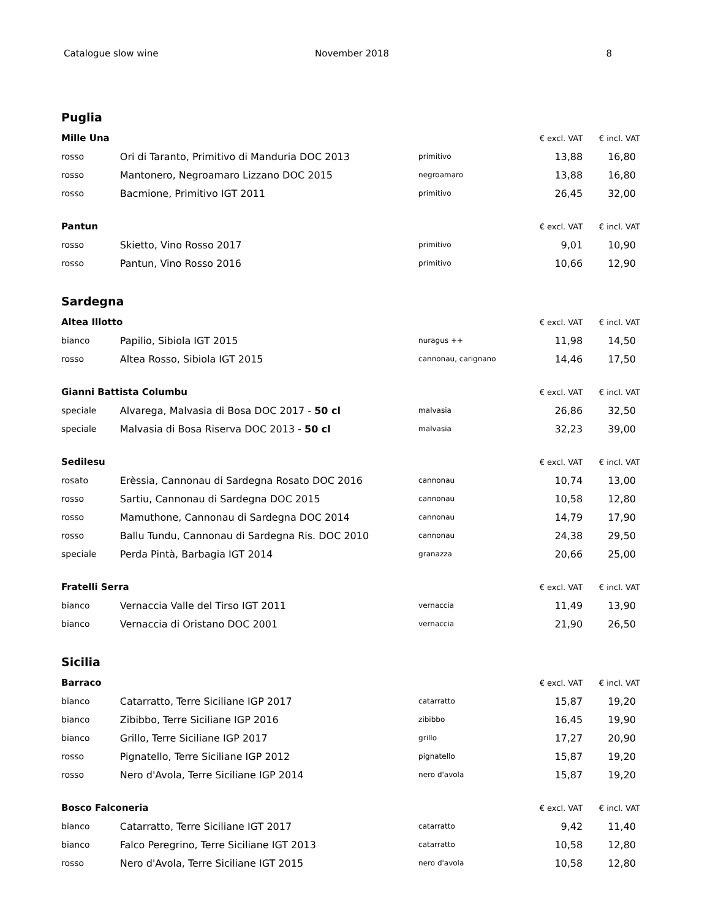Catalogue slow wine November 2018 8
Puglia
| Mille Una | | | € excl. VAT | € incl. VAT |
| --- | --- | --- | --- | --- |
| rosso | Ori di Taranto, Primitivo di Manduria DOC 2013 | primitivo | 13,88 | 16,80 |
| rosso | Mantonero, Negroamaro Lizzano DOC 2015 | negroamaro | 13,88 | 16,80 |
| rosso | Bacmione, Primitivo IGT 2011 | primitivo | 26,45 | 32,00 |
| Pantun | | | € excl. VAT | € incl. VAT |
| rosso | Skietto, Vino Rosso 2017 | primitivo | 9,01 | 10,90 |
| rosso | Pantun, Vino Rosso 2016 | primitivo | 10,66 | 12,90 |
Sardegna
| Altea Illotto | | | € excl. VAT | € incl. VAT |
| --- | --- | --- | --- | --- |
| bianco | Papilio, Sibiola IGT 2015 | nuragus ++ | 11,98 | 14,50 |
| rosso | Altea Rosso, Sibiola IGT 2015 | cannonau, carignano | 14,46 | 17,50 |
| Gianni Battista Columbu | | | € excl. VAT | € incl. VAT |
| speciale | Alvarega, Malvasia di Bosa DOC 2017 - 50 cl | malvasia | 26,86 | 32,50 |
| speciale | Malvasia di Bosa Riserva DOC 2013 - 50 cl | malvasia | 32,23 | 39,00 |
| Sedilesu | | | € excl. VAT | € incl. VAT |
| rosato | Erèssia, Cannonau di Sardegna Rosato DOC 2016 | cannonau | 10,74 | 13,00 |
| rosso | Sartiu, Cannonau di Sardegna DOC 2015 | cannonau | 10,58 | 12,80 |
| rosso | Mamuthone, Cannonau di Sardegna DOC 2014 | cannonau | 14,79 | 17,90 |
| rosso | Ballu Tundu, Cannonau di Sardegna Ris. DOC 2010 | cannonau | 24,38 | 29,50 |
| speciale | Perda Pintà, Barbagia IGT 2014 | granazza | 20,66 | 25,00 |
| Fratelli Serra | | | € excl. VAT | € incl. VAT |
| bianco | Vernaccia Valle del Tirso IGT 2011 | vernaccia | 11,49 | 13,90 |
| bianco | Vernaccia di Oristano DOC 2001 | vernaccia | 21,90 | 26,50 |
Sicilia
| Barraco | | | € excl. VAT | € incl. VAT |
| --- | --- | --- | --- | --- |
| bianco | Catarratto, Terre Siciliane IGP 2017 | catarratto | 15,87 | 19,20 |
| bianco | Zibibbo, Terre Siciliane IGP 2016 | zibibbo | 16,45 | 19,90 |
| bianco | Grillo, Terre Siciliane IGP 2017 | grillo | 17,27 | 20,90 |
| rosso | Pignatello, Terre Siciliane IGP 2012 | pignatello | 15,87 | 19,20 |
| rosso | Nero d'Avola, Terre Siciliane IGP 2014 | nero d'avola | 15,87 | 19,20 |
| Bosco Falconeria | | | € excl. VAT | € incl. VAT |
| bianco | Catarratto, Terre Siciliane IGT 2017 | catarratto | 9,42 | 11,40 |
| bianco | Falco Peregrino, Terre Siciliane IGT 2013 | catarratto | 10,58 | 12,80 |
| rosso | Nero d'Avola, Terre Siciliane IGT 2015 | nero d'avola | 10,58 | 12,80 |